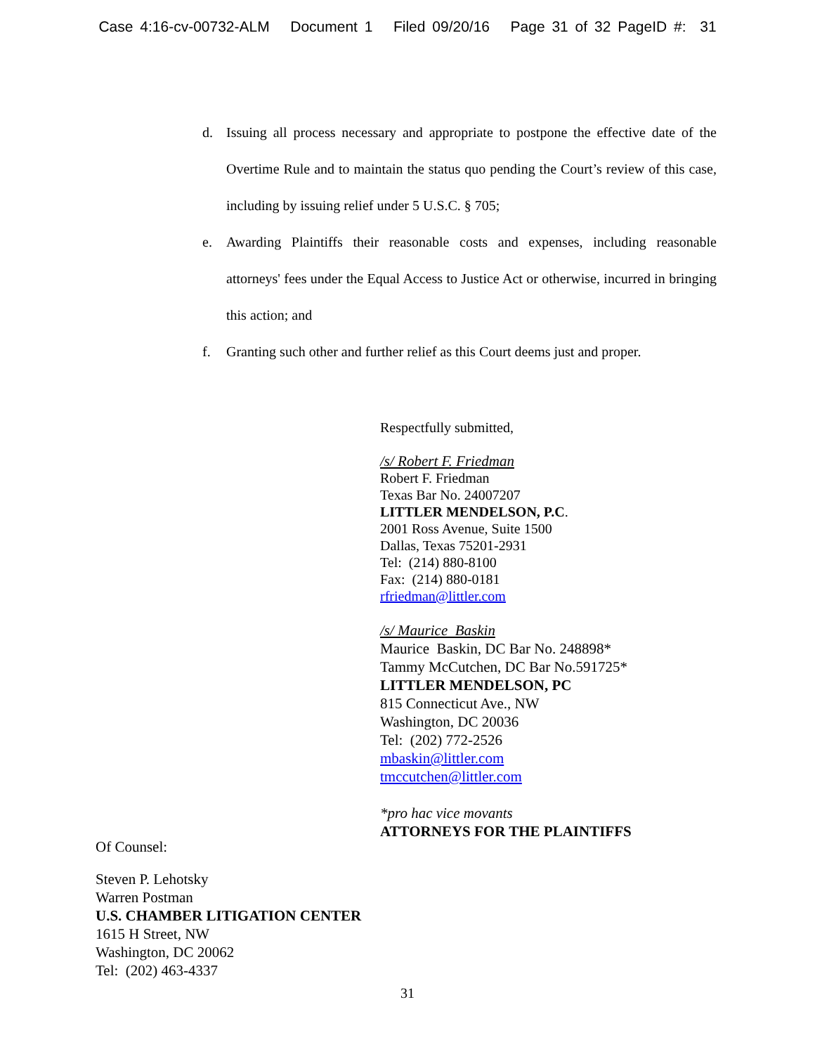Case 4:16-cv-00732-ALM Document 1 Filed 09/20/16 Page 31 of 32 PageID #: 31
d. Issuing all process necessary and appropriate to postpone the effective date of the Overtime Rule and to maintain the status quo pending the Court’s review of this case, including by issuing relief under 5 U.S.C. § 705;
e. Awarding Plaintiffs their reasonable costs and expenses, including reasonable attorneys' fees under the Equal Access to Justice Act or otherwise, incurred in bringing this action; and
f. Granting such other and further relief as this Court deems just and proper.
Respectfully submitted,
/s/ Robert F. Friedman
Robert F. Friedman
Texas Bar No. 24007207
LITTLER MENDELSON, P.C.
2001 Ross Avenue, Suite 1500
Dallas, Texas 75201-2931
Tel: (214) 880-8100
Fax: (214) 880-0181
rfriedman@littler.com
/s/ Maurice Baskin
Maurice Baskin, DC Bar No. 248898*
Tammy McCutchen, DC Bar No.591725*
LITTLER MENDELSON, PC
815 Connecticut Ave., NW
Washington, DC 20036
Tel: (202) 772-2526
mbaskin@littler.com
tmccutchen@littler.com
*pro hac vice movants
ATTORNEYS FOR THE PLAINTIFFS
Of Counsel:
Steven P. Lehotsky
Warren Postman
U.S. CHAMBER LITIGATION CENTER
1615 H Street, NW
Washington, DC 20062
Tel: (202) 463-4337
31